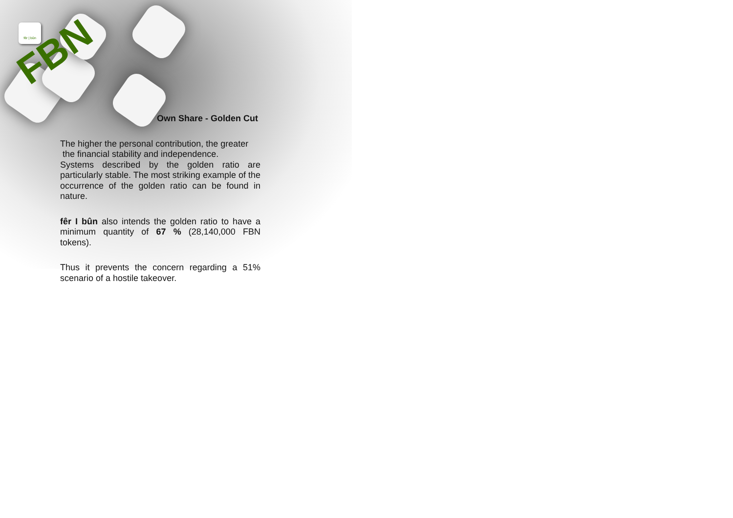fêr | bûn
FBN
Own Share - Golden Cut
The higher the personal contribution, the greater
the financial stability and independence.
Systems described by the golden ratio are particularly stable. The most striking example of the occurrence of the golden ratio can be found in nature.
fêr I bûn also intends the golden ratio to have a minimum quantity of 67 % (28,140,000 FBN tokens).
Thus it prevents the concern regarding a 51% scenario of a hostile takeover.